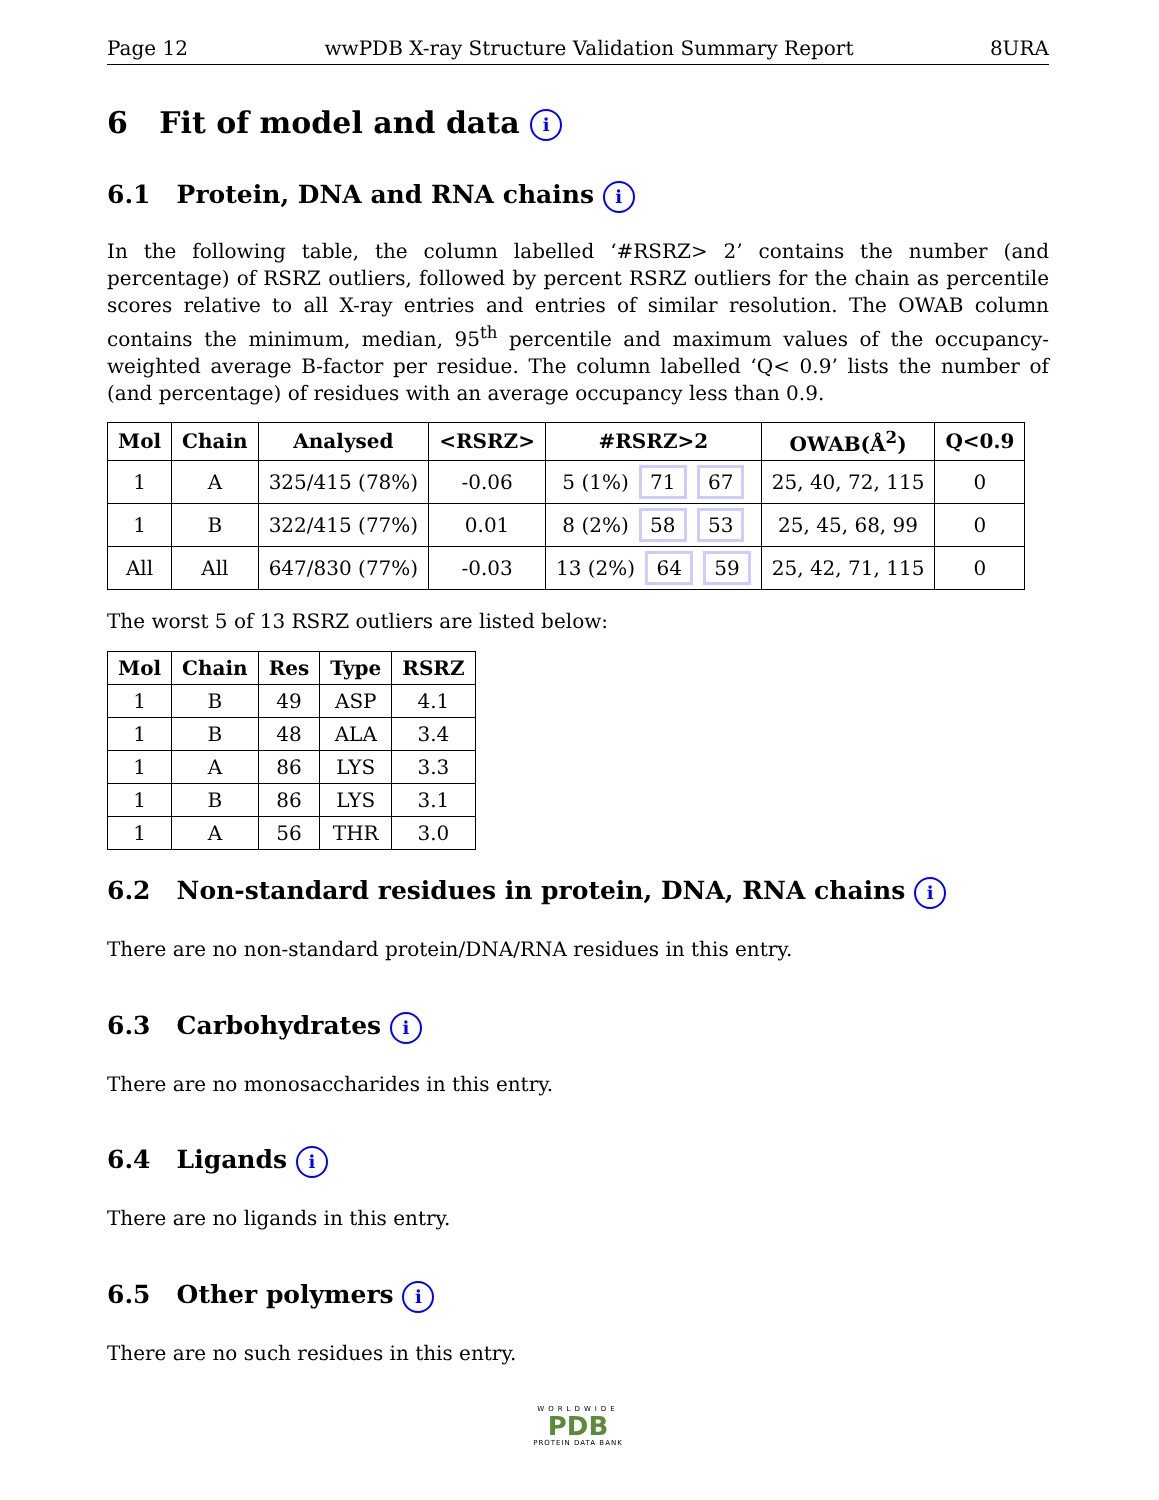Page 12 wwPDB X-ray Structure Validation Summary Report 8URA
6 Fit of model and data i
6.1 Protein, DNA and RNA chains i
In the following table, the column labelled ‘#RSRZ> 2’ contains the number (and percentage) of RSRZ outliers, followed by percent RSRZ outliers for the chain as percentile scores relative to all X-ray entries and entries of similar resolution. The OWAB column contains the minimum, median, 95<sup>th</sup> percentile and maximum values of the occupancy-weighted average B-factor per residue. The column labelled ‘Q< 0.9’ lists the number of (and percentage) of residues with an average occupancy less than 0.9.
| Mol | Chain | Analysed | <RSRZ> | #RSRZ>2 | OWAB(Å<sup>2</sup>) | Q<0.9 |
| --- | --- | --- | --- | --- | --- | --- |
| 1 | A | 325/415 (78%) | -0.06 | 5 (1%) 71 67 | 25, 40, 72, 115 | 0 |
| 1 | B | 322/415 (77%) | 0.01 | 8 (2%) 58 53 | 25, 45, 68, 99 | 0 |
| All | All | 647/830 (77%) | -0.03 | 13 (2%) 64 59 | 25, 42, 71, 115 | 0 |
The worst 5 of 13 RSRZ outliers are listed below:
| Mol | Chain | Res | Type | RSRZ |
| --- | --- | --- | --- | --- |
| 1 | B | 49 | ASP | 4.1 |
| 1 | B | 48 | ALA | 3.4 |
| 1 | A | 86 | LYS | 3.3 |
| 1 | B | 86 | LYS | 3.1 |
| 1 | A | 56 | THR | 3.0 |
6.2 Non-standard residues in protein, DNA, RNA chains i
There are no non-standard protein/DNA/RNA residues in this entry.
6.3 Carbohydrates i
There are no monosaccharides in this entry.
6.4 Ligands i
There are no ligands in this entry.
6.5 Other polymers i
There are no such residues in this entry.
WORLDWIDE
PDB
PROTEIN DATA BANK